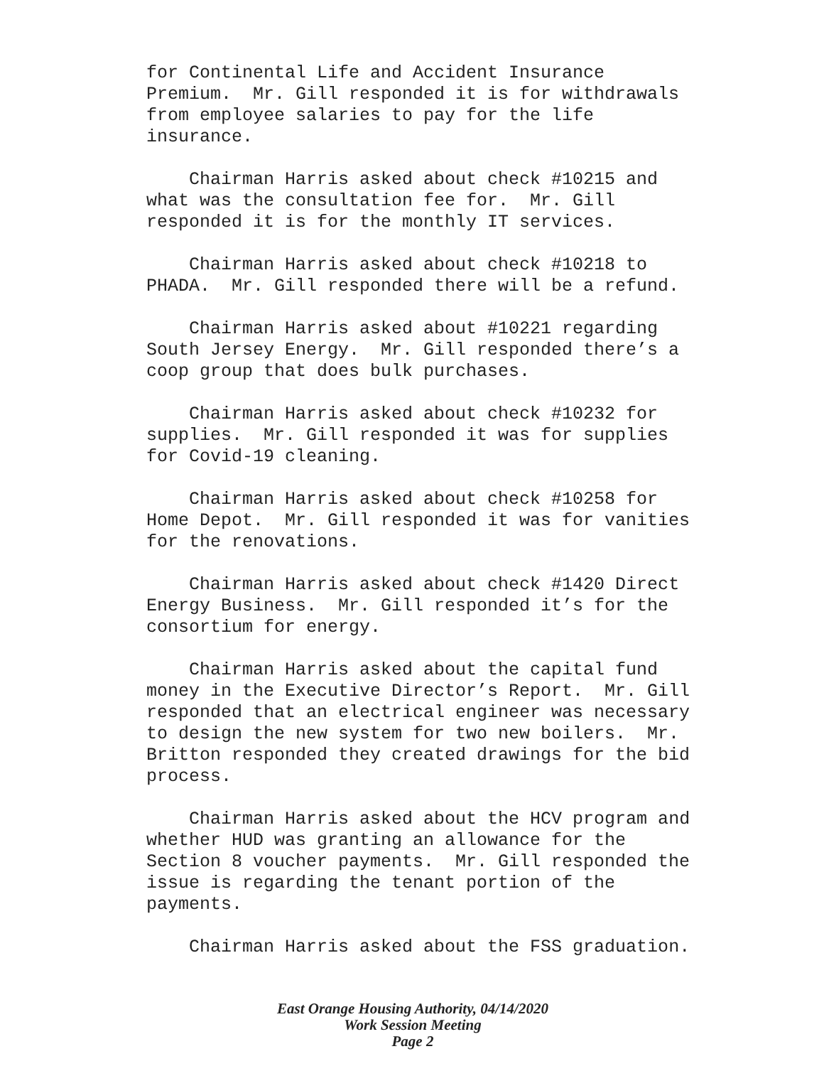for Continental Life and Accident Insurance Premium. Mr. Gill responded it is for withdrawals from employee salaries to pay for the life insurance.
Chairman Harris asked about check #10215 and what was the consultation fee for. Mr. Gill responded it is for the monthly IT services.
Chairman Harris asked about check #10218 to PHADA. Mr. Gill responded there will be a refund.
Chairman Harris asked about #10221 regarding South Jersey Energy. Mr. Gill responded there’s a coop group that does bulk purchases.
Chairman Harris asked about check #10232 for supplies. Mr. Gill responded it was for supplies for Covid-19 cleaning.
Chairman Harris asked about check #10258 for Home Depot. Mr. Gill responded it was for vanities for the renovations.
Chairman Harris asked about check #1420 Direct Energy Business. Mr. Gill responded it’s for the consortium for energy.
Chairman Harris asked about the capital fund money in the Executive Director’s Report. Mr. Gill responded that an electrical engineer was necessary to design the new system for two new boilers. Mr. Britton responded they created drawings for the bid process.
Chairman Harris asked about the HCV program and whether HUD was granting an allowance for the Section 8 voucher payments. Mr. Gill responded the issue is regarding the tenant portion of the payments.
Chairman Harris asked about the FSS graduation.
East Orange Housing Authority, 04/14/2020
Work Session Meeting
Page 2